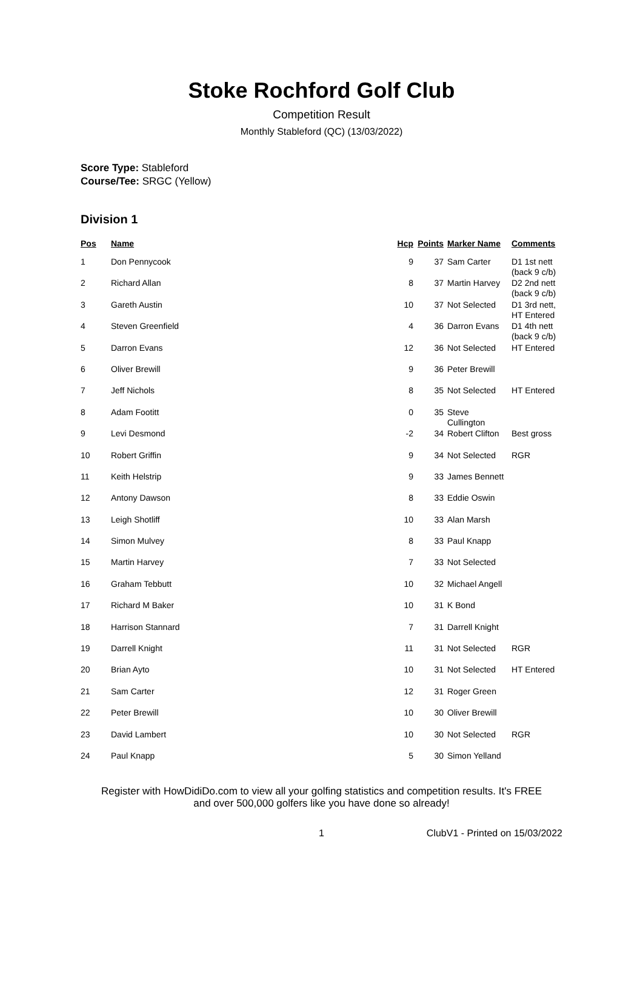Stoke Rochford Golf Club
Competition Result
Monthly Stableford (QC) (13/03/2022)
Score Type: Stableford
Course/Tee: SRGC (Yellow)
Division 1
| Pos | Name | Hcp | Points | Marker Name | Comments |
| --- | --- | --- | --- | --- | --- |
| 1 | Don Pennycook | 9 | 37 | Sam Carter | D1 1st nett (back 9 c/b) |
| 2 | Richard Allan | 8 | 37 | Martin Harvey | D2 2nd nett (back 9 c/b) |
| 3 | Gareth Austin | 10 | 37 | Not Selected | D1 3rd nett, HT Entered |
| 4 | Steven Greenfield | 4 | 36 | Darron Evans | D1 4th nett (back 9 c/b) |
| 5 | Darron Evans | 12 | 36 | Not Selected | HT Entered |
| 6 | Oliver Brewill | 9 | 36 | Peter Brewill | |
| 7 | Jeff Nichols | 8 | 35 | Not Selected | HT Entered |
| 8 | Adam Footitt | 0 | 35 | Steve Cullington | |
| 9 | Levi Desmond | -2 | 34 | Robert Clifton | Best gross |
| 10 | Robert Griffin | 9 | 34 | Not Selected | RGR |
| 11 | Keith Helstrip | 9 | 33 | James Bennett | |
| 12 | Antony Dawson | 8 | 33 | Eddie Oswin | |
| 13 | Leigh Shotliff | 10 | 33 | Alan Marsh | |
| 14 | Simon Mulvey | 8 | 33 | Paul Knapp | |
| 15 | Martin Harvey | 7 | 33 | Not Selected | |
| 16 | Graham Tebbutt | 10 | 32 | Michael Angell | |
| 17 | Richard M Baker | 10 | 31 | K Bond | |
| 18 | Harrison Stannard | 7 | 31 | Darrell Knight | |
| 19 | Darrell Knight | 11 | 31 | Not Selected | RGR |
| 20 | Brian Ayto | 10 | 31 | Not Selected | HT Entered |
| 21 | Sam Carter | 12 | 31 | Roger Green | |
| 22 | Peter Brewill | 10 | 30 | Oliver Brewill | |
| 23 | David Lambert | 10 | 30 | Not Selected | RGR |
| 24 | Paul Knapp | 5 | 30 | Simon Yelland | |
Register with HowDidiDo.com to view all your golfing statistics and competition results. It's FREE
and over 500,000 golfers like you have done so already!
1 ClubV1 - Printed on 15/03/2022